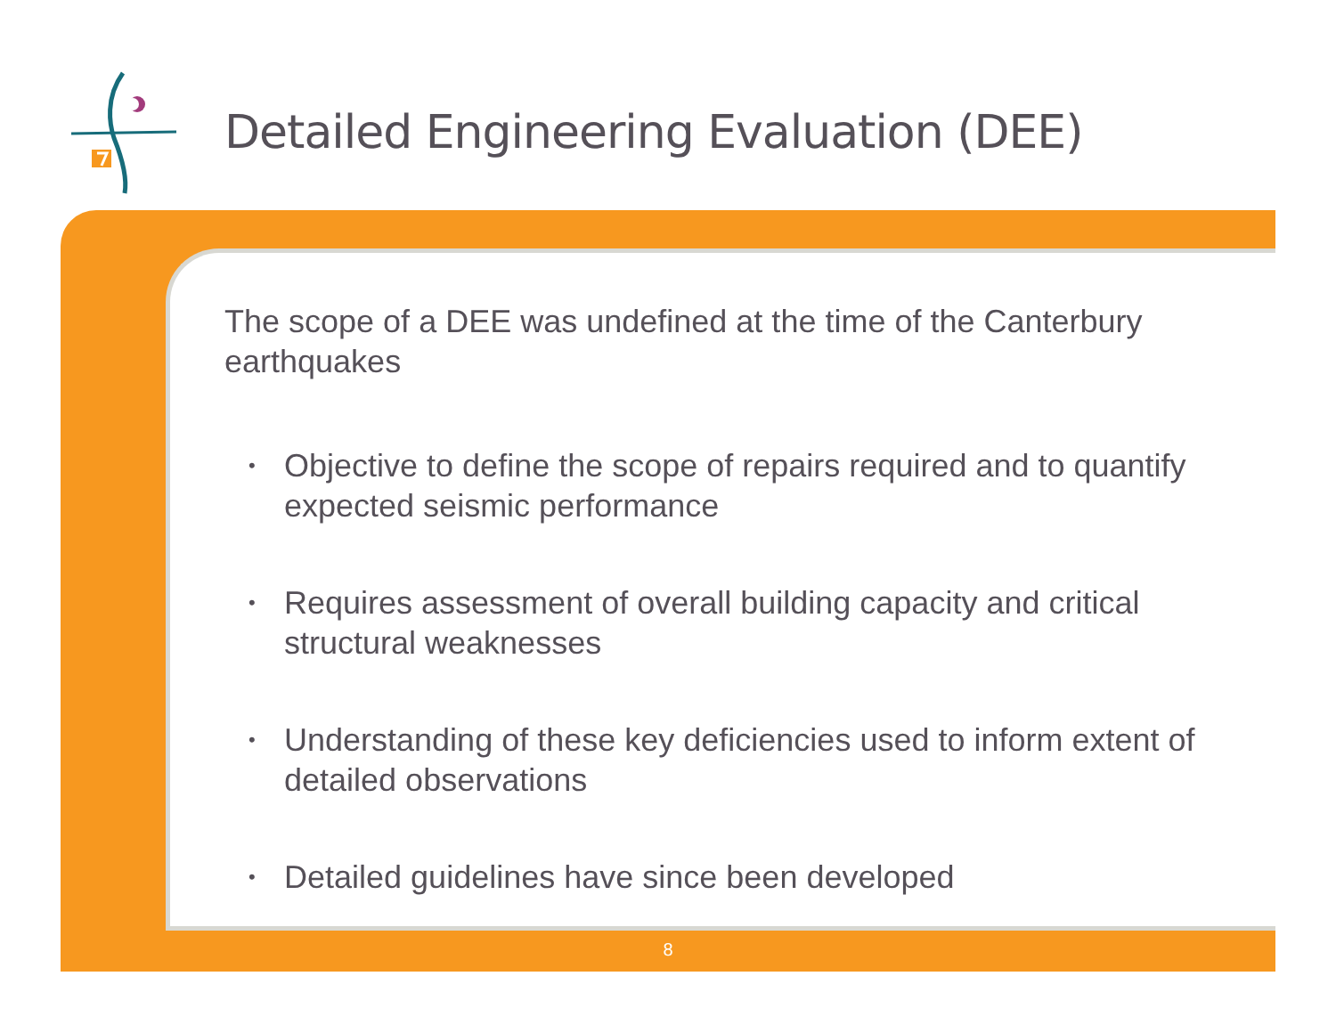Detailed Engineering Evaluation (DEE)
The scope of a DEE was undefined at the time of the Canterbury earthquakes
• Objective to define the scope of repairs required and to quantify expected seismic performance
• Requires assessment of overall building capacity and critical structural weaknesses
• Understanding of these key deficiencies used to inform extent of detailed observations
• Detailed guidelines have since been developed
8